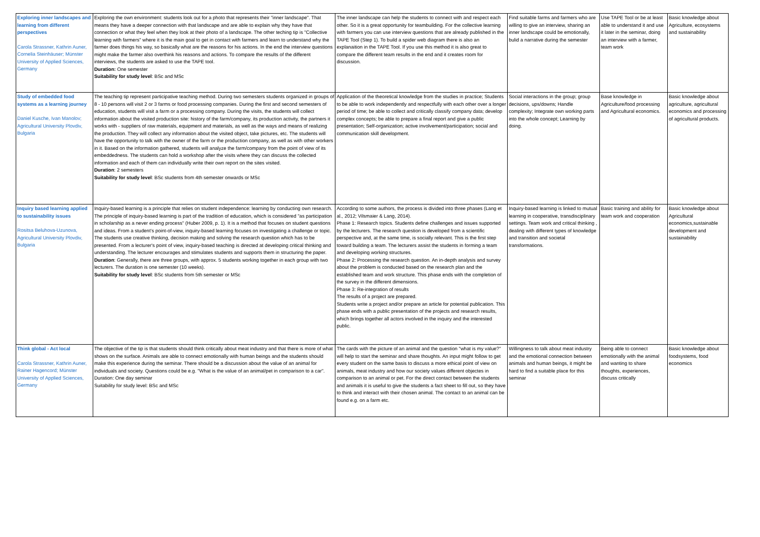| Exploring inner landscapes and learning from different perspectives Carola Strassner, Kathrin Auner, Cornelia Steinhäuser; Münster University of Applied Sciences, Germany | Exploring the own environment: students look out for a photo that represents their "inner landscape". That means they have a deeper connection with that landscape and are able to explain why they have that connection or what they feel when they look at their photo of a landscape. The other teching tip is "Collective learning with farmers" where it is the main goal to get in contact with farmers and learn to understand why the farmer does things his way, so basically what are the reasons for his actions. In the end the interview questions might make the farmer also overthink his reasons and actions. To compare the results of the different interviews, the students are asked to use the TAPE tool. Duration: One semester Suitability for study level : BSc and MSc | The inner landscape can help the students to connect with and respect each other. So it is a great opportunity for teambuilding. For the collective learning with farmers you can use interview questions that are already published in the TAPE Tool (Step 1). To build a spider web diagram there is also an explanaition in the TAPE Tool. If you use this method it is also great to compare the different team results in the end and it creates room for discussion. | Find suitable farms and farmers who are willing to give an interview, sharing an inner landscape could be emotionally, bulid a narrative during the semester | Use TAPE Tool or be at least able to understand it and use it later in the seminar, doing an interview with a farmer, team work | Basic knowledge about Agriculture, ecosystems and sustainability |
| Study of embedded food systems as a learning journey Daniel Kusche, Ivan Manolov; Agricultural University Plovdiv, Bulgaria | The teaching tip represent participative teaching method. During two semesters students organized in groups of 8 - 10 persons will visit 2 or 3 farms or food processing companies. During the first and second semesters of education, students will visit a farm or a processing company. During the visits, the students will collect information about the visited production site: history of the farm/company, its production activity, the partners it works with - suppliers of raw materials, equipment and materials, as well as the ways and means of realizing the production. They will collect any information about the visited object, take pictures, etc. The students will have the opportunity to talk with the owner of the farm or the production company, as well as with other workers in it. Based on the information gathered, students will analyze the farm/company from the point of view of its embeddedness. The students can hold a workshop after the visits where they can discuss the collected information and each of them can individually write their own report on the sites visited. Duration : 2 semesters Suitability for study level : BSc students from 4th semester onwards or MSc | Application of the theoretical knowledge from the studies in practice; Students to be able to work independently and respectfully with each other over a longer period of time; be able to collect and critically classify company data; develop complex concepts; be able to prepare a final report and give a public presentation; Self-organization; active involvement/participation; social and communication skill development. | Social interactions in the group; group decisions, ups/downs; Handle complexity; Integrate own working parts into the whole concept; Learning by doing. | Base knowledge in Agriculture/food processing and Agricultural economics. | Basic knowledge about agriculture, agricultural economics and processing of agricultural products. |
| Inquiry based learning applied to sustainability issues Rositsa Beluhova-Uzunova, Agricultural University Plovdiv, Bulgaria | Inquiry-based learning is a principle that relies on student independence: learning by conducting own research. The principle of inquiry-based learning is part of the tradition of education, which is considered "as participation in scholarship as a never ending process" (Huber 2009, p. 1). It is a method that focuses on student questions and ideas. From a student's point-of-view, inquiry-based learning focuses on investigating a challenge or topic. The students use creative thinking, decision making and solving the research question which has to be presented. From a lecturer's point of view, inquiry-based teaching is directed at developing critical thinking and understanding. The lecturer encourages and stimulates students and supports them in structuring the paper. Duration : Generally, there are three groups, with approx. 5 students working together in each group with two lecturers. The duration is one semester (10 weeks). Suitability for study level : BSc students from 5th semester or MSc | According to some authors, the process is divided into three phases (Lang et al., 2012; Vilsmaier & Lang, 2014). Phase 1: Research topics. Students define challenges and issues supported by the lecturers. The research question is developed from a scientific perspective and, at the same time, is socially relevant. This is the first step toward building a team. The lecturers assist the students in forming a team and developing working structures. Phase 2: Processing the research question. An in-depth analysis and survey about the problem is conducted based on the research plan and the established team and work structure. This phase ends with the completion of the survey in the different dimensions. Phase 3: Re-integration of results The results of a project are prepared. Students write a project and/or prepare an article for potential publication. This phase ends with a public presentation of the projects and research results, which brings together all actors involved in the inquiry and the interested public. | Inquiry-based learning is linked to mutual learning in cooperative, transdisciplinary settings. Team work and critical thinking , dealing with different types of knowledge and transition and societal transformations. | Basic training and ability for team work and cooperation | Basic knowledge about Agricultural economics,sustainable development and sustainability |
| Think global - Act local Carola Strassner, Kathrin Auner, Rainer Hagencord; Münster University of Applied Sciences, Germany | The objective of the tip is that students should think critically about meat industry and that there is more of what shows on the surface. Animals are able to connect emotionally with human beings and the students should make this experience during the seminar. There should be a discussion about the value of an animal for individuals and society. Questions could be e.g. "What is the value of an animal/pet in comparison to a car". Duration: One day seminar Suitability for study level: BSc and MSc | The cards with the picture of an animal and the question "what is my value?" will help to start the seminar and share thoughts. An input might follow to get every student on the same basis to discuss a more ethical point of view on animals, meat industry and how our society values different objectes in comparison to an animal or pet. For the direct contact between the students and animals it is useful to give the students a fact sheet to fill out, so they have to think and interact with their chosen animal. The contact to an animal can be found e.g. on a farm etc. | Willingness to talk about meat industry and the emotional connection between animals and human beings, it might be hard to find a suitable place for this seminar | Being able to connect emotionally with the animal and wanting to share thoughts, experiences, discuss critically | Basic knowledge about foodsystems, food economics |